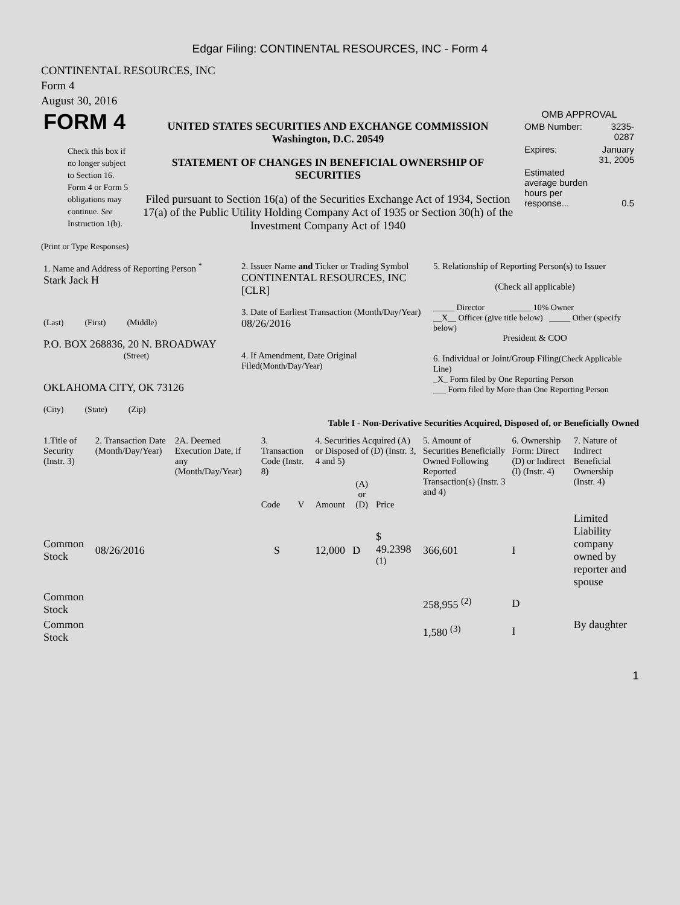Edgar Filing: CONTINENTAL RESOURCES, INC - Form 4
CONTINENTAL RESOURCES, INC
Form 4
August 30, 2016
| FORM 4 Check this box if no longer subject to Section 16. Form 4 or Form 5 obligations may continue. See Instruction 1(b). | UNITED STATES SECURITIES AND EXCHANGE COMMISSION Washington, D.C. 20549 STATEMENT OF CHANGES IN BENEFICIAL OWNERSHIP OF SECURITIES Filed pursuant to Section 16(a) of the Securities Exchange Act of 1934, Section 17(a) of the Public Utility Holding Company Act of 1935 or Section 30(h) of the Investment Company Act of 1940 | OMB APPROVAL / OMB Number: / 3235-0287 / / Expires: / January 31, 2005 / / Estimated average burden hours per response... / 0.5 / |
(Print or Type Responses)
| 1. Name and Address of Reporting Person <sup>*</sup> Stark Jack H (Last) (First) (Middle) P.O. BOX 268836, 20 N. BROADWAY (Street) OKLAHOMA CITY, OK 73126 (City) (State) (Zip) | 2. Issuer Name and Ticker or Trading Symbol CONTINENTAL RESOURCES, INC [CLR] 3. Date of Earliest Transaction (Month/Day/Year) 08/26/2016 4. If Amendment, Date Original Filed (Month/Day/Year) | 5. Relationship of Reporting Person(s) to Issuer (Check all applicable) _____ Director _____ 10% Owner __X__ Officer (give title below) _____ Other (specify below) President & COO 6. Individual or Joint/Group Filing (Check Applicable Line) _X_ Form filed by One Reporting Person ___ Form filed by More than One Reporting Person |
Table I - Non-Derivative Securities Acquired, Disposed of, or Beneficially Owned
| 1.Title of Security (Instr. 3) | 2. Transaction Date (Month/Day/Year) | 2A. Deemed Execution Date, if any (Month/Day/Year) | 3. Transaction Code (Instr. 8) | | 4. Securities Acquired (A) or Disposed of (D) (Instr. 3, 4 and 5) | | | 5. Amount of Securities Beneficially Owned Following Reported Transaction(s) (Instr. 3 and 4) | 6. Ownership Form: Direct (D) or Indirect (I) (Instr. 4) | 7. Nature of Indirect Beneficial Ownership (Instr. 4) |
| --- | --- | --- | --- | --- | --- | --- | --- | --- | --- | --- |
| | | | Code | V | Amount | (A) or (D) | Price | | | |
| Common Stock | 08/26/2016 | | S | | 12,000 | D | $ 49.2398 <sup>(1)</sup> | 366,601 | I | Limited Liability company owned by reporter and spouse |
| Common Stock | | | | | | | | 258,955 <sup>(2)</sup> | D | |
| Common Stock | | | | | | | | 1,580 <sup>(3)</sup> | I | By daughter |
1